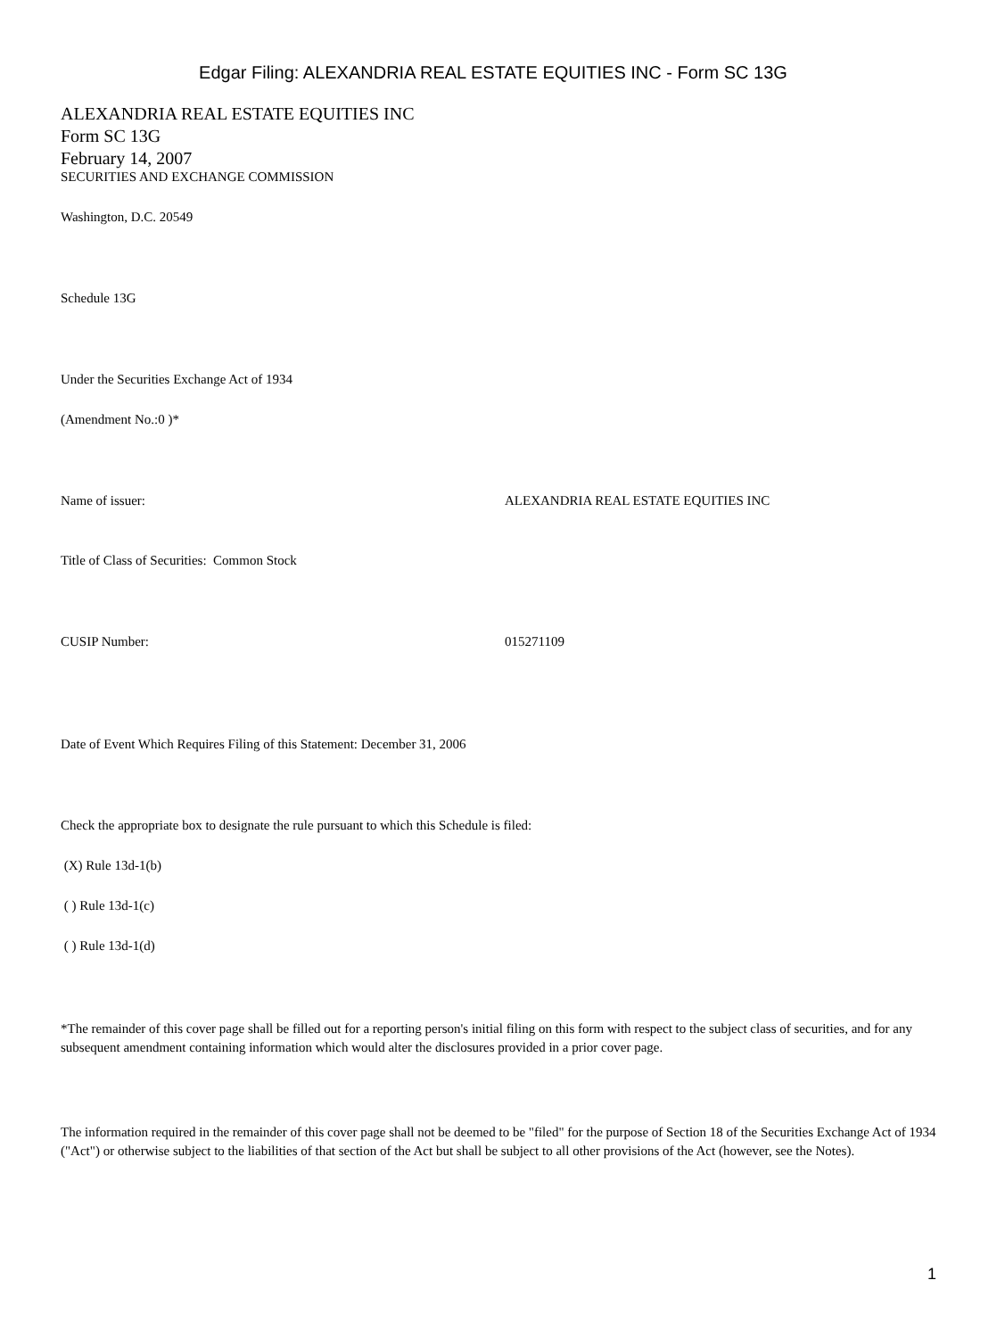Edgar Filing: ALEXANDRIA REAL ESTATE EQUITIES INC - Form SC 13G
ALEXANDRIA REAL ESTATE EQUITIES INC
Form SC 13G
February 14, 2007
SECURITIES AND EXCHANGE COMMISSION
Washington, D.C. 20549
Schedule 13G
Under the Securities Exchange Act of 1934
(Amendment No.:0 )*
Name of issuer: ALEXANDRIA REAL ESTATE EQUITIES INC
Title of Class of Securities: Common Stock
CUSIP Number: 015271109
Date of Event Which Requires Filing of this Statement: December 31, 2006
Check the appropriate box to designate the rule pursuant to which this Schedule is filed:
(X) Rule 13d-1(b)
( ) Rule 13d-1(c)
( ) Rule 13d-1(d)
*The remainder of this cover page shall be filled out for a reporting person's initial filing on this form with respect to the subject class of securities, and for any subsequent amendment containing information which would alter the disclosures provided in a prior cover page.
The information required in the remainder of this cover page shall not be deemed to be "filed" for the purpose of Section 18 of the Securities Exchange Act of 1934 ("Act") or otherwise subject to the liabilities of that section of the Act but shall be subject to all other provisions of the Act (however, see the Notes).
1